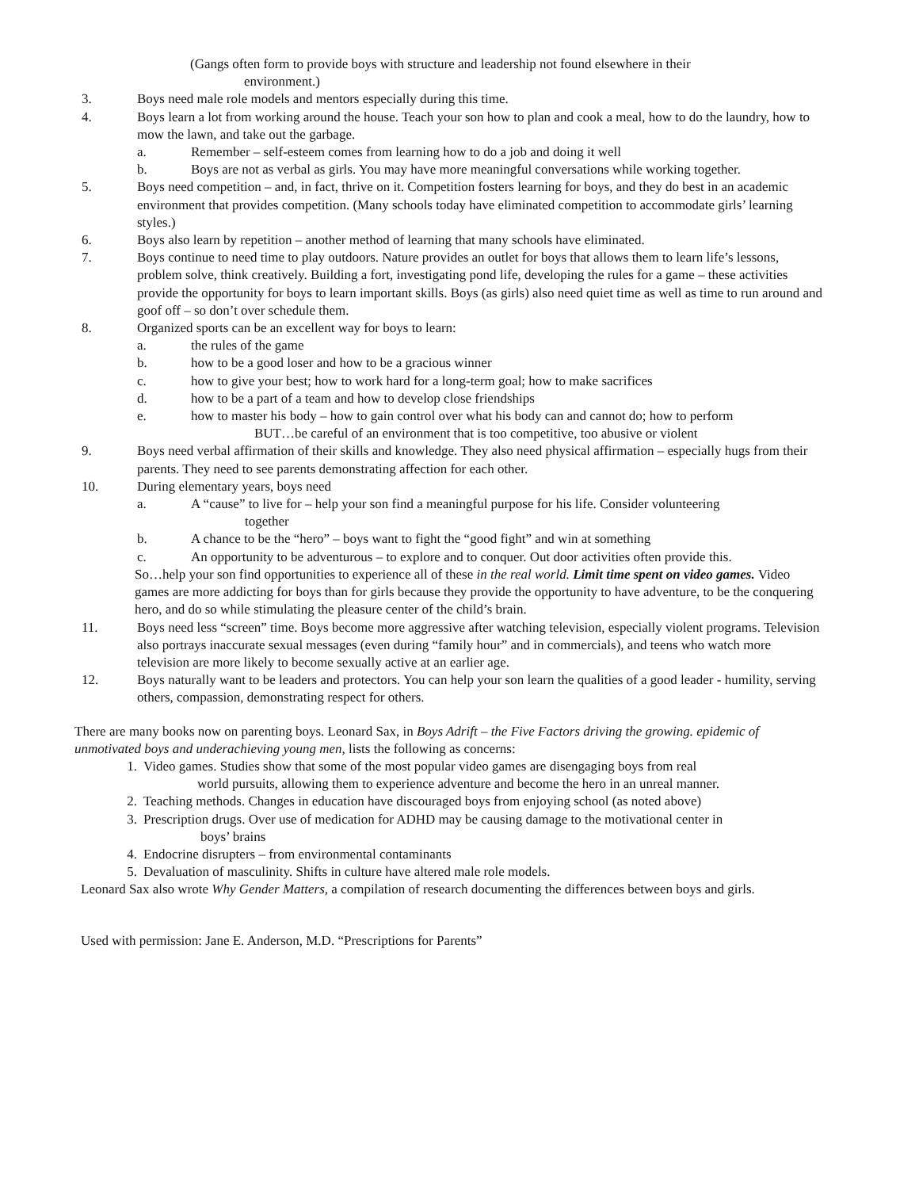(Gangs often form to provide boys with structure and leadership not found elsewhere in their
environment.)
3. Boys need male role models and mentors especially during this time.
4. Boys learn a lot from working around the house. Teach your son how to plan and cook a meal, how to do the laundry, how to mow the lawn, and take out the garbage.
a. Remember – self-esteem comes from learning how to do a job and doing it well
b. Boys are not as verbal as girls. You may have more meaningful conversations while working together.
5. Boys need competition – and, in fact, thrive on it. Competition fosters learning for boys, and they do best in an academic environment that provides competition. (Many schools today have eliminated competition to accommodate girls’ learning styles.)
6. Boys also learn by repetition – another method of learning that many schools have eliminated.
7. Boys continue to need time to play outdoors. Nature provides an outlet for boys that allows them to learn life’s lessons, problem solve, think creatively. Building a fort, investigating pond life, developing the rules for a game – these activities provide the opportunity for boys to learn important skills. Boys (as girls) also need quiet time as well as time to run around and goof off – so don’t over schedule them.
8. Organized sports can be an excellent way for boys to learn:
a. the rules of the game
b. how to be a good loser and how to be a gracious winner
c. how to give your best; how to work hard for a long-term goal; how to make sacrifices
d. how to be a part of a team and how to develop close friendships
e. how to master his body – how to gain control over what his body can and cannot do; how to perform BUT…be careful of an environment that is too competitive, too abusive or violent
9. Boys need verbal affirmation of their skills and knowledge. They also need physical affirmation – especially hugs from their parents. They need to see parents demonstrating affection for each other.
10. During elementary years, boys need
a. A “cause” to live for – help your son find a meaningful purpose for his life. Consider volunteering
together
b. A chance to be the “hero” – boys want to fight the “good fight” and win at something
c. An opportunity to be adventurous – to explore and to conquer. Out door activities often provide this.
So…help your son find opportunities to experience all of these in the real world. Limit time spent on video games. Video games are more addicting for boys than for girls because they provide the opportunity to have adventure, to be the conquering hero, and do so while stimulating the pleasure center of the child’s brain.
11. Boys need less “screen” time. Boys become more aggressive after watching television, especially violent programs. Television also portrays inaccurate sexual messages (even during “family hour” and in commercials), and teens who watch more television are more likely to become sexually active at an earlier age.
12. Boys naturally want to be leaders and protectors. You can help your son learn the qualities of a good leader - humility, serving others, compassion, demonstrating respect for others.
There are many books now on parenting boys. Leonard Sax, in Boys Adrift – the Five Factors driving the growing. epidemic of unmotivated boys and underachieving young men, lists the following as concerns:
1. Video games. Studies show that some of the most popular video games are disengaging boys from real
world pursuits, allowing them to experience adventure and become the hero in an unreal manner.
2. Teaching methods. Changes in education have discouraged boys from enjoying school (as noted above)
3. Prescription drugs. Over use of medication for ADHD may be causing damage to the motivational center in
boys’ brains
4. Endocrine disrupters – from environmental contaminants
5. Devaluation of masculinity. Shifts in culture have altered male role models.
Leonard Sax also wrote Why Gender Matters, a compilation of research documenting the differences between boys and girls.
Used with permission: Jane E. Anderson, M.D. “Prescriptions for Parents”